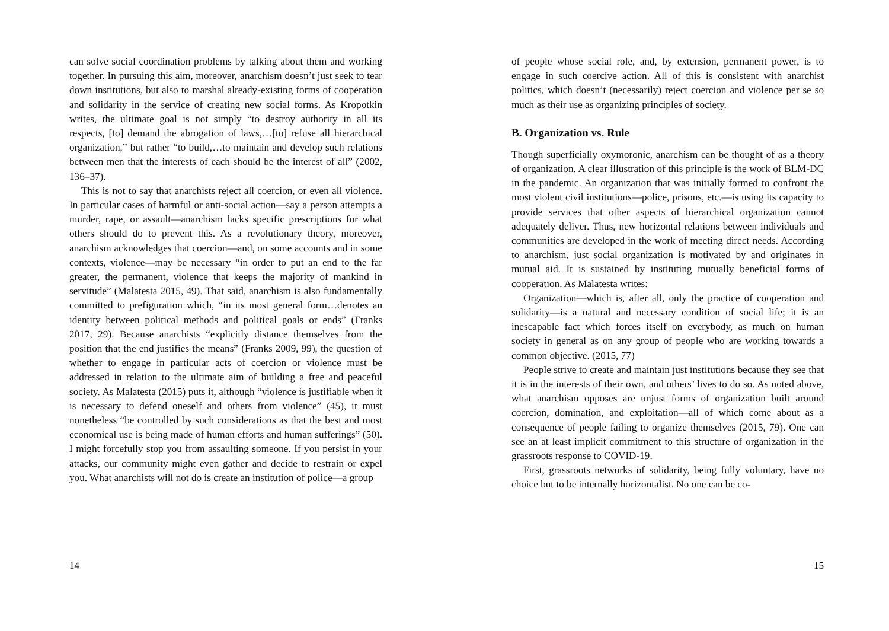can solve social coordination problems by talking about them and working together. In pursuing this aim, moreover, anarchism doesn’t just seek to tear down institutions, but also to marshal already-existing forms of cooperation and solidarity in the service of creating new social forms. As Kropotkin writes, the ultimate goal is not simply “to destroy authority in all its respects, [to] demand the abrogation of laws,…[to] refuse all hierarchical organization,” but rather “to build,…to maintain and develop such relations between men that the interests of each should be the interest of all” (2002, 136–37).
This is not to say that anarchists reject all coercion, or even all violence. In particular cases of harmful or anti-social action—say a person attempts a murder, rape, or assault—anarchism lacks specific prescriptions for what others should do to prevent this. As a revolutionary theory, moreover, anarchism acknowledges that coercion—and, on some accounts and in some contexts, violence—may be necessary “in order to put an end to the far greater, the permanent, violence that keeps the majority of mankind in servitude” (Malatesta 2015, 49). That said, anarchism is also fundamentally committed to prefiguration which, “in its most general form…denotes an identity between political methods and political goals or ends” (Franks 2017, 29). Because anarchists “explicitly distance themselves from the position that the end justifies the means” (Franks 2009, 99), the question of whether to engage in particular acts of coercion or violence must be addressed in relation to the ultimate aim of building a free and peaceful society. As Malatesta (2015) puts it, although “violence is justifiable when it is necessary to defend oneself and others from violence” (45), it must nonetheless “be controlled by such considerations as that the best and most economical use is being made of human efforts and human sufferings” (50). I might forcefully stop you from assaulting someone. If you persist in your attacks, our community might even gather and decide to restrain or expel you. What anarchists will not do is create an institution of police—a group
14
of people whose social role, and, by extension, permanent power, is to engage in such coercive action. All of this is consistent with anarchist politics, which doesn’t (necessarily) reject coercion and violence per se so much as their use as organizing principles of society.
B. Organization vs. Rule
Though superficially oxymoronic, anarchism can be thought of as a theory of organization. A clear illustration of this principle is the work of BLM-DC in the pandemic. An organization that was initially formed to confront the most violent civil institutions—police, prisons, etc.—is using its capacity to provide services that other aspects of hierarchical organization cannot adequately deliver. Thus, new horizontal relations between individuals and communities are developed in the work of meeting direct needs. According to anarchism, just social organization is motivated by and originates in mutual aid. It is sustained by instituting mutually beneficial forms of cooperation. As Malatesta writes:
Organization—which is, after all, only the practice of cooperation and solidarity—is a natural and necessary condition of social life; it is an inescapable fact which forces itself on everybody, as much on human society in general as on any group of people who are working towards a common objective. (2015, 77)
People strive to create and maintain just institutions because they see that it is in the interests of their own, and others’ lives to do so. As noted above, what anarchism opposes are unjust forms of organization built around coercion, domination, and exploitation—all of which come about as a consequence of people failing to organize themselves (2015, 79). One can see an at least implicit commitment to this structure of organization in the grassroots response to COVID-19.
First, grassroots networks of solidarity, being fully voluntary, have no choice but to be internally horizontalist. No one can be co-
15